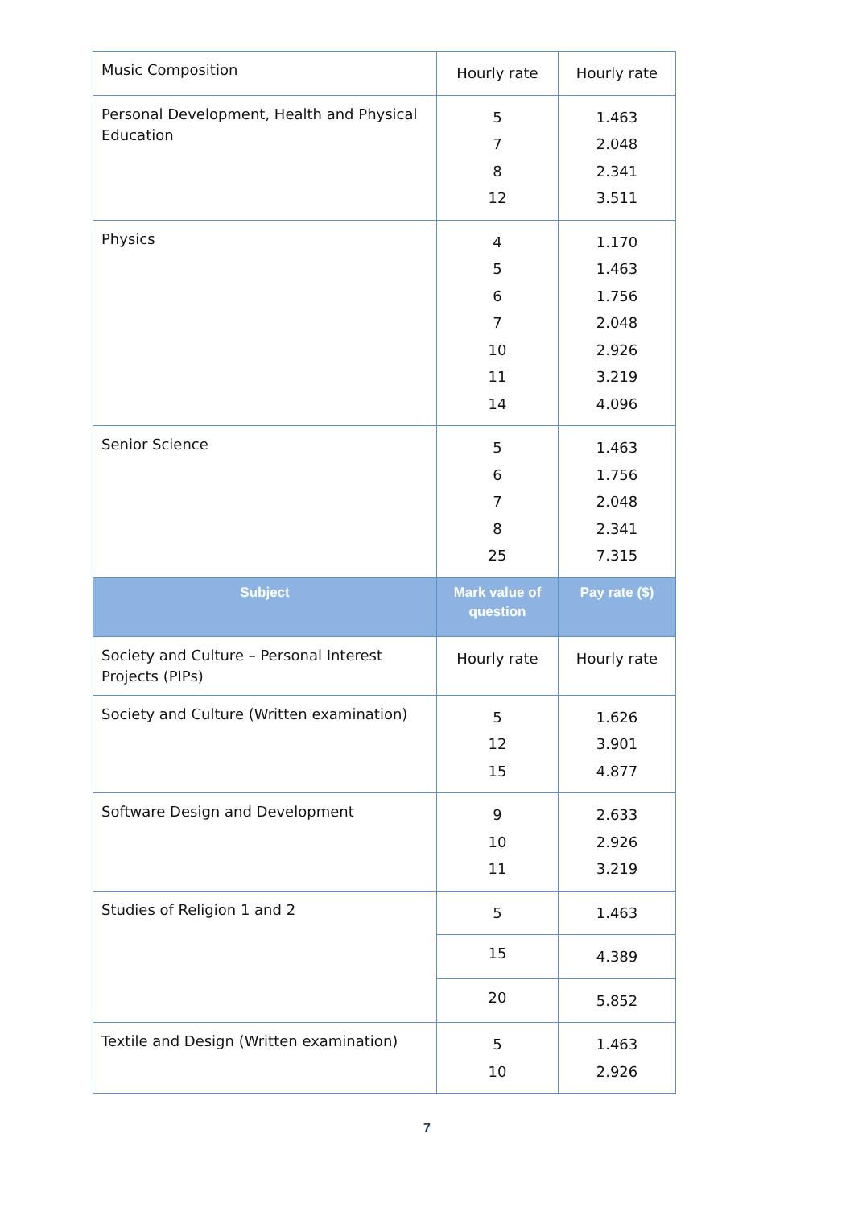| Music Composition | Hourly rate | Hourly rate |
| Personal Development, Health and Physical Education | 5 7 8 12 | 1.463 2.048 2.341 3.511 |
| Physics | 4 5 6 7 10 11 14 | 1.170 1.463 1.756 2.048 2.926 3.219 4.096 |
| Senior Science | 5 6 7 8 25 | 1.463 1.756 2.048 2.341 7.315 |
| Subject | Mark value of question | Pay rate ($) |
| Society and Culture – Personal Interest Projects (PIPs) | Hourly rate | Hourly rate |
| Society and Culture (Written examination) | 5 12 15 | 1.626 3.901 4.877 |
| Software Design and Development | 9 10 11 | 2.633 2.926 3.219 |
| Studies of Religion 1 and 2 | 5 | 1.463 |
| | 15 | 4.389 |
| | 20 | 5.852 |
| Textile and Design (Written examination) | 5 10 | 1.463 2.926 |
7